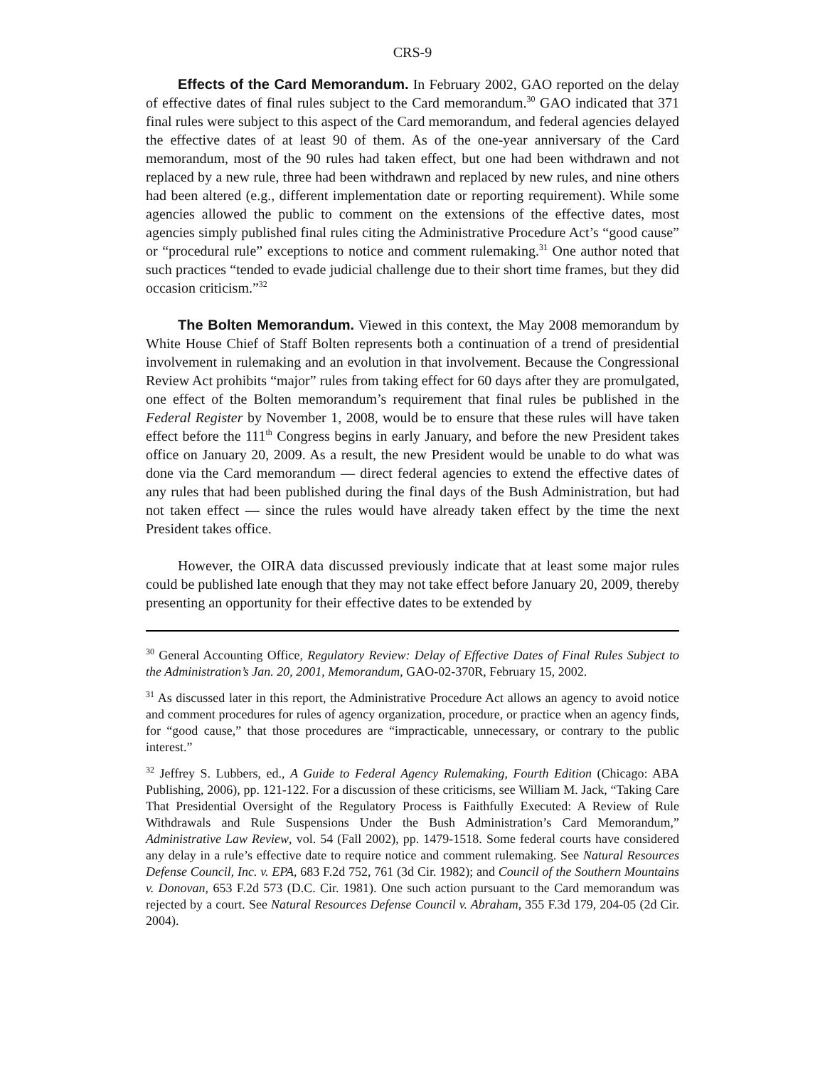CRS-9
Effects of the Card Memorandum. In February 2002, GAO reported on the delay of effective dates of final rules subject to the Card memorandum.<sup>30</sup> GAO indicated that 371 final rules were subject to this aspect of the Card memorandum, and federal agencies delayed the effective dates of at least 90 of them. As of the one-year anniversary of the Card memorandum, most of the 90 rules had taken effect, but one had been withdrawn and not replaced by a new rule, three had been withdrawn and replaced by new rules, and nine others had been altered (e.g., different implementation date or reporting requirement). While some agencies allowed the public to comment on the extensions of the effective dates, most agencies simply published final rules citing the Administrative Procedure Act’s “good cause” or “procedural rule” exceptions to notice and comment rulemaking.<sup>31</sup> One author noted that such practices “tended to evade judicial challenge due to their short time frames, but they did occasion criticism.”<sup>32</sup>
The Bolten Memorandum. Viewed in this context, the May 2008 memorandum by White House Chief of Staff Bolten represents both a continuation of a trend of presidential involvement in rulemaking and an evolution in that involvement. Because the Congressional Review Act prohibits “major” rules from taking effect for 60 days after they are promulgated, one effect of the Bolten memorandum’s requirement that final rules be published in the Federal Register by November 1, 2008, would be to ensure that these rules will have taken effect before the 111<sup>th</sup> Congress begins in early January, and before the new President takes office on January 20, 2009. As a result, the new President would be unable to do what was done via the Card memorandum — direct federal agencies to extend the effective dates of any rules that had been published during the final days of the Bush Administration, but had not taken effect — since the rules would have already taken effect by the time the next President takes office.
However, the OIRA data discussed previously indicate that at least some major rules could be published late enough that they may not take effect before January 20, 2009, thereby presenting an opportunity for their effective dates to be extended by
<sup>30</sup> General Accounting Office, Regulatory Review: Delay of Effective Dates of Final Rules Subject to the Administration’s Jan. 20, 2001, Memorandum, GAO-02-370R, February 15, 2002.
<sup>31</sup> As discussed later in this report, the Administrative Procedure Act allows an agency to avoid notice and comment procedures for rules of agency organization, procedure, or practice when an agency finds, for “good cause,” that those procedures are “impracticable, unnecessary, or contrary to the public interest.”
<sup>32</sup> Jeffrey S. Lubbers, ed., A Guide to Federal Agency Rulemaking, Fourth Edition (Chicago: ABA Publishing, 2006), pp. 121-122. For a discussion of these criticisms, see William M. Jack, “Taking Care That Presidential Oversight of the Regulatory Process is Faithfully Executed: A Review of Rule Withdrawals and Rule Suspensions Under the Bush Administration’s Card Memorandum,” Administrative Law Review, vol. 54 (Fall 2002), pp. 1479-1518. Some federal courts have considered any delay in a rule’s effective date to require notice and comment rulemaking. See Natural Resources Defense Council, Inc. v. EPA, 683 F.2d 752, 761 (3d Cir. 1982); and Council of the Southern Mountains v. Donovan, 653 F.2d 573 (D.C. Cir. 1981). One such action pursuant to the Card memorandum was rejected by a court. See Natural Resources Defense Council v. Abraham, 355 F.3d 179, 204-05 (2d Cir. 2004).